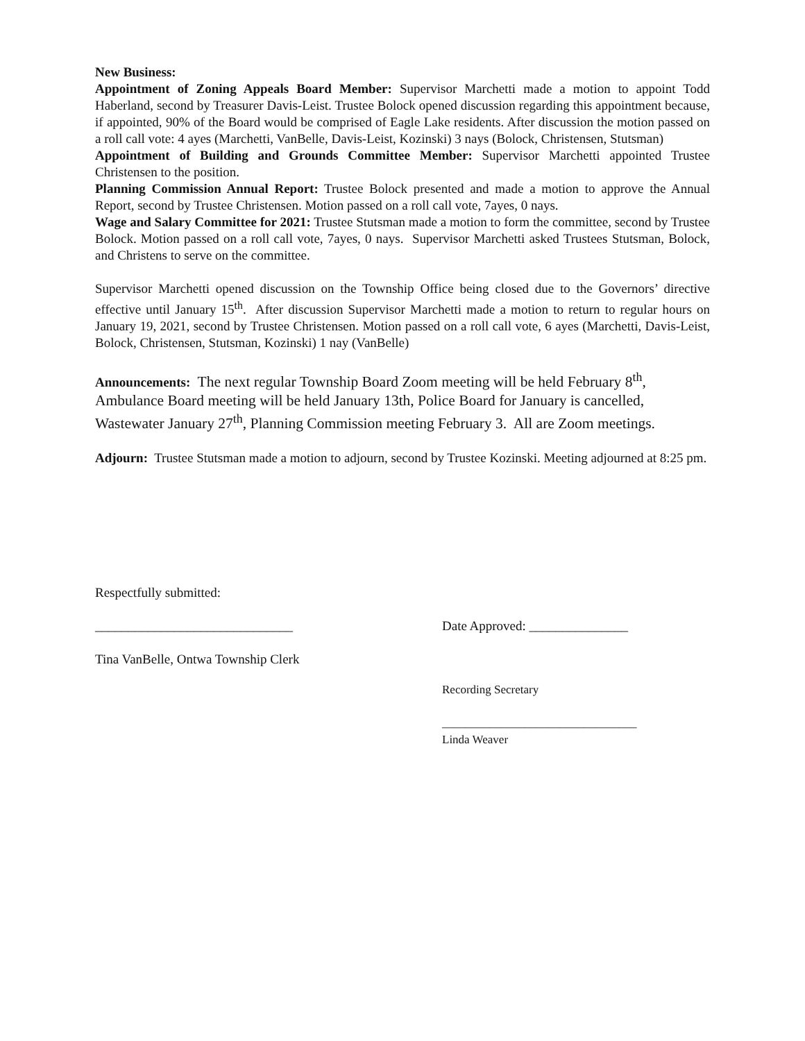New Business:
Appointment of Zoning Appeals Board Member: Supervisor Marchetti made a motion to appoint Todd Haberland, second by Treasurer Davis-Leist. Trustee Bolock opened discussion regarding this appointment because, if appointed, 90% of the Board would be comprised of Eagle Lake residents. After discussion the motion passed on a roll call vote: 4 ayes (Marchetti, VanBelle, Davis-Leist, Kozinski) 3 nays (Bolock, Christensen, Stutsman)
Appointment of Building and Grounds Committee Member: Supervisor Marchetti appointed Trustee Christensen to the position.
Planning Commission Annual Report: Trustee Bolock presented and made a motion to approve the Annual Report, second by Trustee Christensen. Motion passed on a roll call vote, 7ayes, 0 nays.
Wage and Salary Committee for 2021: Trustee Stutsman made a motion to form the committee, second by Trustee Bolock. Motion passed on a roll call vote, 7ayes, 0 nays. Supervisor Marchetti asked Trustees Stutsman, Bolock, and Christens to serve on the committee.
Supervisor Marchetti opened discussion on the Township Office being closed due to the Governors’ directive effective until January 15<sup>th</sup>. After discussion Supervisor Marchetti made a motion to return to regular hours on January 19, 2021, second by Trustee Christensen. Motion passed on a roll call vote, 6 ayes (Marchetti, Davis-Leist, Bolock, Christensen, Stutsman, Kozinski) 1 nay (VanBelle)
Announcements: The next regular Township Board Zoom meeting will be held February 8<sup>th</sup>, Ambulance Board meeting will be held January 13th, Police Board for January is cancelled, Wastewater January 27<sup>th</sup>, Planning Commission meeting February 3. All are Zoom meetings.
Adjourn: Trustee Stutsman made a motion to adjourn, second by Trustee Kozinski. Meeting adjourned at 8:25 pm.
Respectfully submitted:
______________________________ Date Approved: _______________
Tina VanBelle, Ontwa Township Clerk
Recording Secretary
_________________________________
Linda Weaver